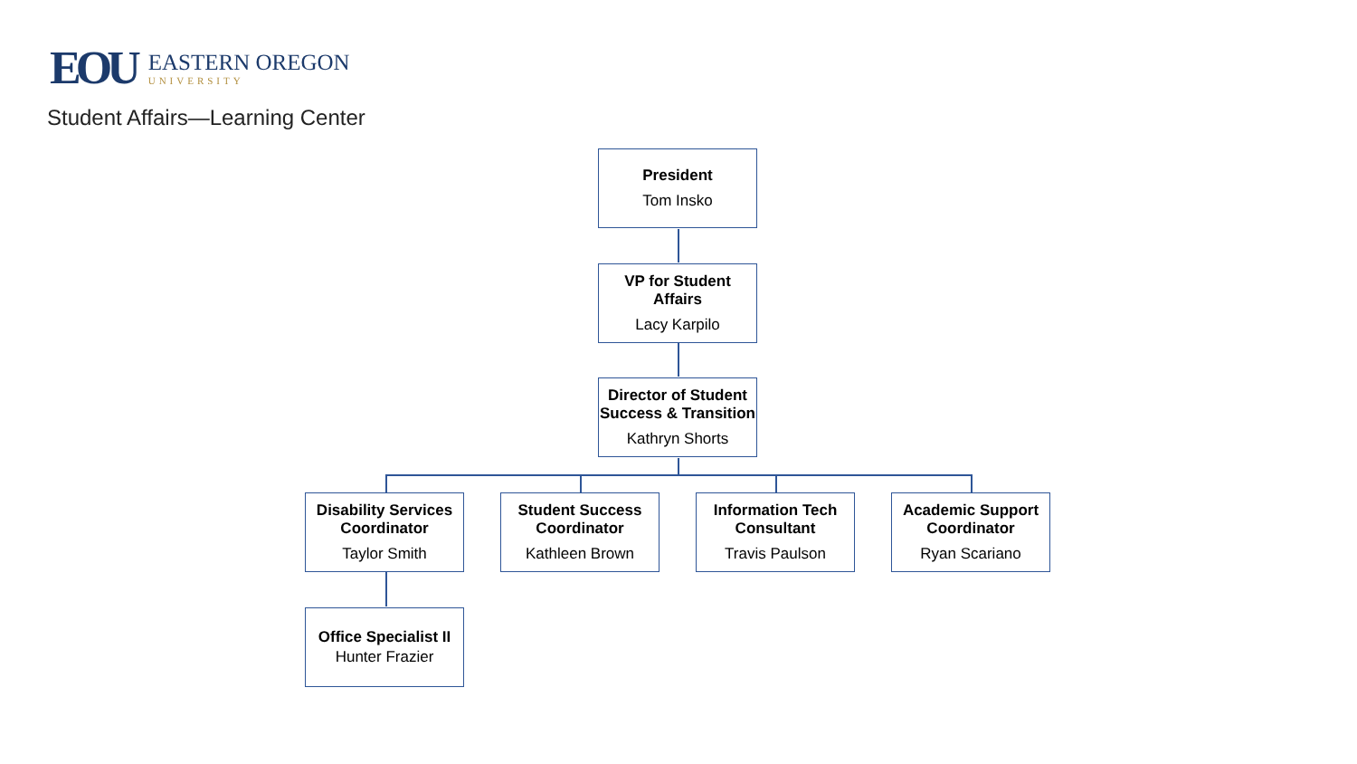EOU
EASTERN OREGON
UNIVERSITY
Student Affairs—Learning Center
President
Tom Insko
VP for Student Affairs
Lacy Karpilo
Director of Student Success & Transition
Kathryn Shorts
Disability Services Coordinator
Taylor Smith
Student Success Coordinator
Kathleen Brown
Information Tech Consultant
Travis Paulson
Academic Support Coordinator
Ryan Scariano
Office Specialist II
Hunter Frazier